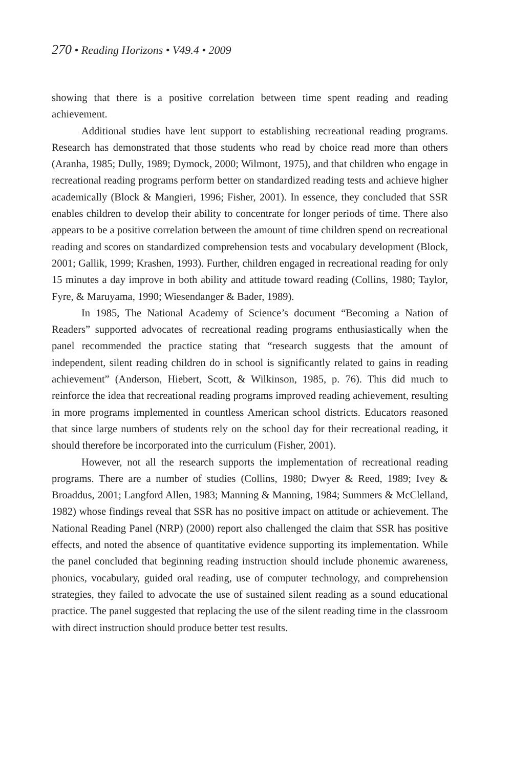270 • Reading Horizons • V49.4 • 2009
showing that there is a positive correlation between time spent reading and reading achievement.
Additional studies have lent support to establishing recreational reading programs. Research has demonstrated that those students who read by choice read more than others (Aranha, 1985; Dully, 1989; Dymock, 2000; Wilmont, 1975), and that children who engage in recreational reading programs perform better on standardized reading tests and achieve higher academically (Block & Mangieri, 1996; Fisher, 2001). In essence, they concluded that SSR enables children to develop their ability to concentrate for longer periods of time. There also appears to be a positive correlation between the amount of time children spend on recreational reading and scores on standardized comprehension tests and vocabulary development (Block, 2001; Gallik, 1999; Krashen, 1993). Further, children engaged in recreational reading for only 15 minutes a day improve in both ability and attitude toward reading (Collins, 1980; Taylor, Fyre, & Maruyama, 1990; Wiesendanger & Bader, 1989).
In 1985, The National Academy of Science’s document “Becoming a Nation of Readers” supported advocates of recreational reading programs enthusiastically when the panel recommended the practice stating that “research suggests that the amount of independent, silent reading children do in school is significantly related to gains in reading achievement” (Anderson, Hiebert, Scott, & Wilkinson, 1985, p. 76). This did much to reinforce the idea that recreational reading programs improved reading achievement, resulting in more programs implemented in countless American school districts. Educators reasoned that since large numbers of students rely on the school day for their recreational reading, it should therefore be incorporated into the curriculum (Fisher, 2001).
However, not all the research supports the implementation of recreational reading programs. There are a number of studies (Collins, 1980; Dwyer & Reed, 1989; Ivey & Broaddus, 2001; Langford Allen, 1983; Manning & Manning, 1984; Summers & McClelland, 1982) whose findings reveal that SSR has no positive impact on attitude or achievement. The National Reading Panel (NRP) (2000) report also challenged the claim that SSR has positive effects, and noted the absence of quantitative evidence supporting its implementation. While the panel concluded that beginning reading instruction should include phonemic awareness, phonics, vocabulary, guided oral reading, use of computer technology, and comprehension strategies, they failed to advocate the use of sustained silent reading as a sound educational practice. The panel suggested that replacing the use of the silent reading time in the classroom with direct instruction should produce better test results.